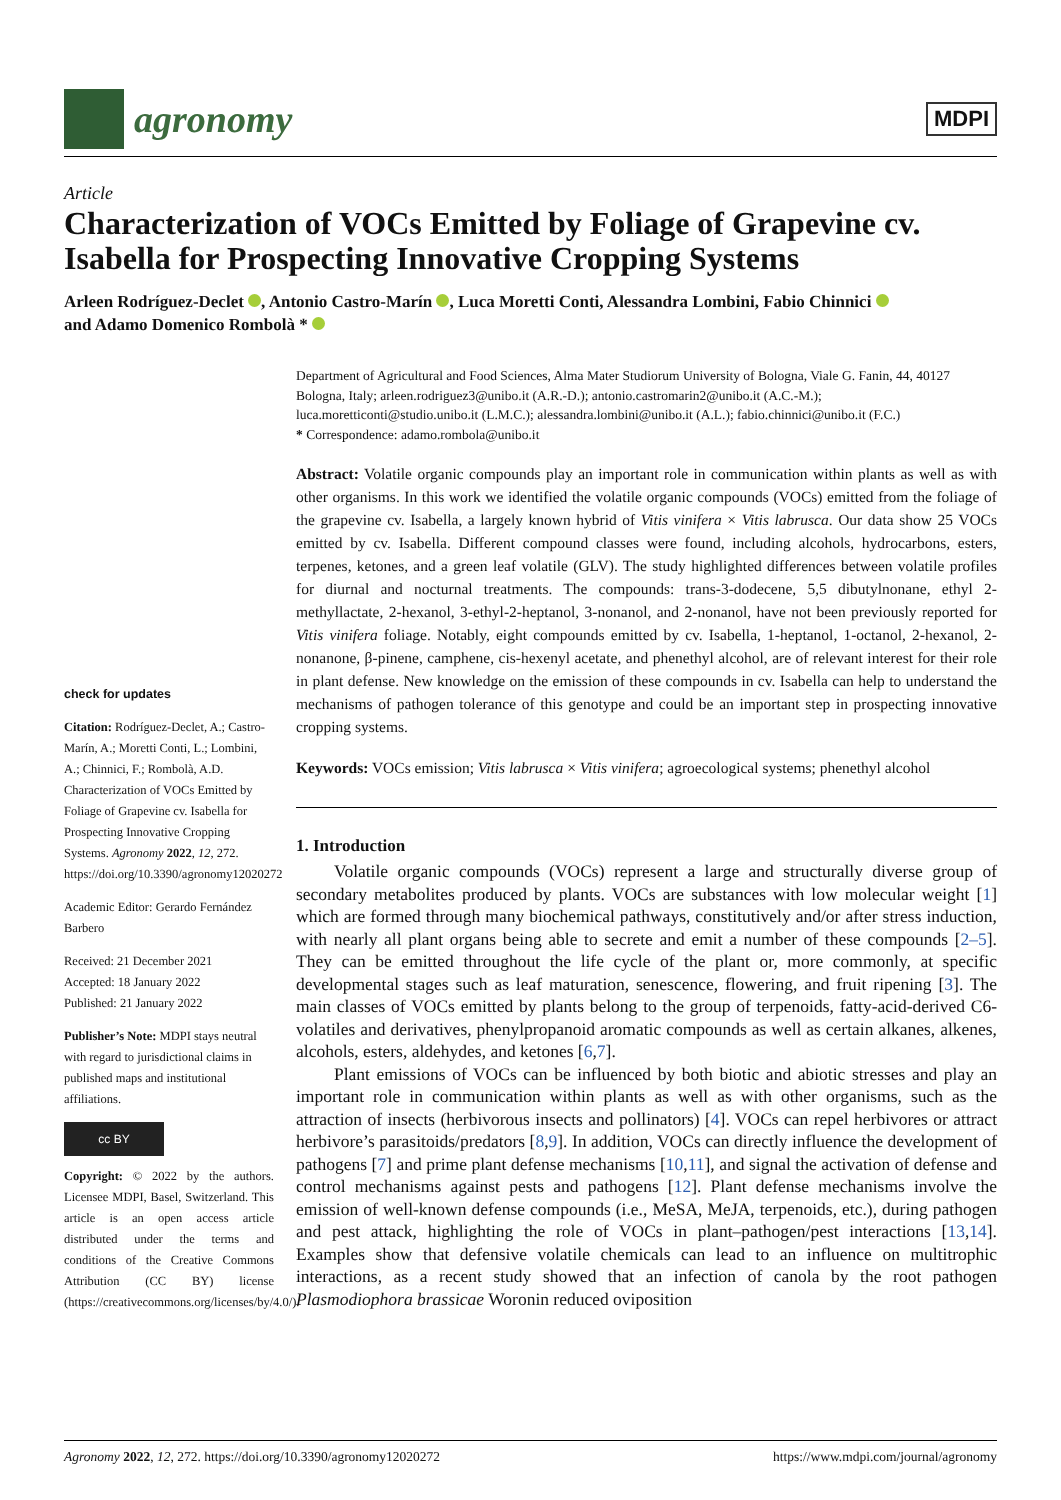agronomy
MDPI
Article
Characterization of VOCs Emitted by Foliage of Grapevine cv. Isabella for Prospecting Innovative Cropping Systems
Arleen Rodríguez-Declet , Antonio Castro-Marín , Luca Moretti Conti, Alessandra Lombini, Fabio Chinnici
and Adamo Domenico Rombolà *
check for updates
Citation: Rodríguez-Declet, A.; Castro-Marín, A.; Moretti Conti, L.; Lombini, A.; Chinnici, F.; Rombolà, A.D. Characterization of VOCs Emitted by Foliage of Grapevine cv. Isabella for Prospecting Innovative Cropping Systems. Agronomy 2022, 12, 272. https://doi.org/10.3390/agronomy12020272
Academic Editor: Gerardo Fernández Barbero
Received: 21 December 2021
Accepted: 18 January 2022
Published: 21 January 2022
Publisher’s Note: MDPI stays neutral with regard to jurisdictional claims in published maps and institutional affiliations.
cc BY
Copyright: © 2022 by the authors. Licensee MDPI, Basel, Switzerland. This article is an open access article distributed under the terms and conditions of the Creative Commons Attribution (CC BY) license (https://creativecommons.org/licenses/by/4.0/).
Department of Agricultural and Food Sciences, Alma Mater Studiorum University of Bologna, Viale G. Fanin, 44, 40127 Bologna, Italy; arleen.rodriguez3@unibo.it (A.R.-D.); antonio.castromarin2@unibo.it (A.C.-M.); luca.moretticonti@studio.unibo.it (L.M.C.); alessandra.lombini@unibo.it (A.L.); fabio.chinnici@unibo.it (F.C.)
* Correspondence: adamo.rombola@unibo.it
Abstract: Volatile organic compounds play an important role in communication within plants as well as with other organisms. In this work we identified the volatile organic compounds (VOCs) emitted from the foliage of the grapevine cv. Isabella, a largely known hybrid of Vitis vinifera × Vitis labrusca. Our data show 25 VOCs emitted by cv. Isabella. Different compound classes were found, including alcohols, hydrocarbons, esters, terpenes, ketones, and a green leaf volatile (GLV). The study highlighted differences between volatile profiles for diurnal and nocturnal treatments. The compounds: trans-3-dodecene, 5,5 dibutylnonane, ethyl 2-methyllactate, 2-hexanol, 3-ethyl-2-heptanol, 3-nonanol, and 2-nonanol, have not been previously reported for Vitis vinifera foliage. Notably, eight compounds emitted by cv. Isabella, 1-heptanol, 1-octanol, 2-hexanol, 2-nonanone, β-pinene, camphene, cis-hexenyl acetate, and phenethyl alcohol, are of relevant interest for their role in plant defense. New knowledge on the emission of these compounds in cv. Isabella can help to understand the mechanisms of pathogen tolerance of this genotype and could be an important step in prospecting innovative cropping systems.
Keywords: VOCs emission; Vitis labrusca × Vitis vinifera; agroecological systems; phenethyl alcohol
1. Introduction
Volatile organic compounds (VOCs) represent a large and structurally diverse group of secondary metabolites produced by plants. VOCs are substances with low molecular weight [1] which are formed through many biochemical pathways, constitutively and/or after stress induction, with nearly all plant organs being able to secrete and emit a number of these compounds [2–5]. They can be emitted throughout the life cycle of the plant or, more commonly, at specific developmental stages such as leaf maturation, senescence, flowering, and fruit ripening [3]. The main classes of VOCs emitted by plants belong to the group of terpenoids, fatty-acid-derived C6-volatiles and derivatives, phenylpropanoid aromatic compounds as well as certain alkanes, alkenes, alcohols, esters, aldehydes, and ketones [6,7].
Plant emissions of VOCs can be influenced by both biotic and abiotic stresses and play an important role in communication within plants as well as with other organisms, such as the attraction of insects (herbivorous insects and pollinators) [4]. VOCs can repel herbivores or attract herbivore’s parasitoids/predators [8,9]. In addition, VOCs can directly influence the development of pathogens [7] and prime plant defense mechanisms [10,11], and signal the activation of defense and control mechanisms against pests and pathogens [12]. Plant defense mechanisms involve the emission of well-known defense compounds (i.e., MeSA, MeJA, terpenoids, etc.), during pathogen and pest attack, highlighting the role of VOCs in plant–pathogen/pest interactions [13,14]. Examples show that defensive volatile chemicals can lead to an influence on multitrophic interactions, as a recent study showed that an infection of canola by the root pathogen Plasmodiophora brassicae Woronin reduced oviposition
Agronomy 2022, 12, 272. https://doi.org/10.3390/agronomy12020272 https://www.mdpi.com/journal/agronomy